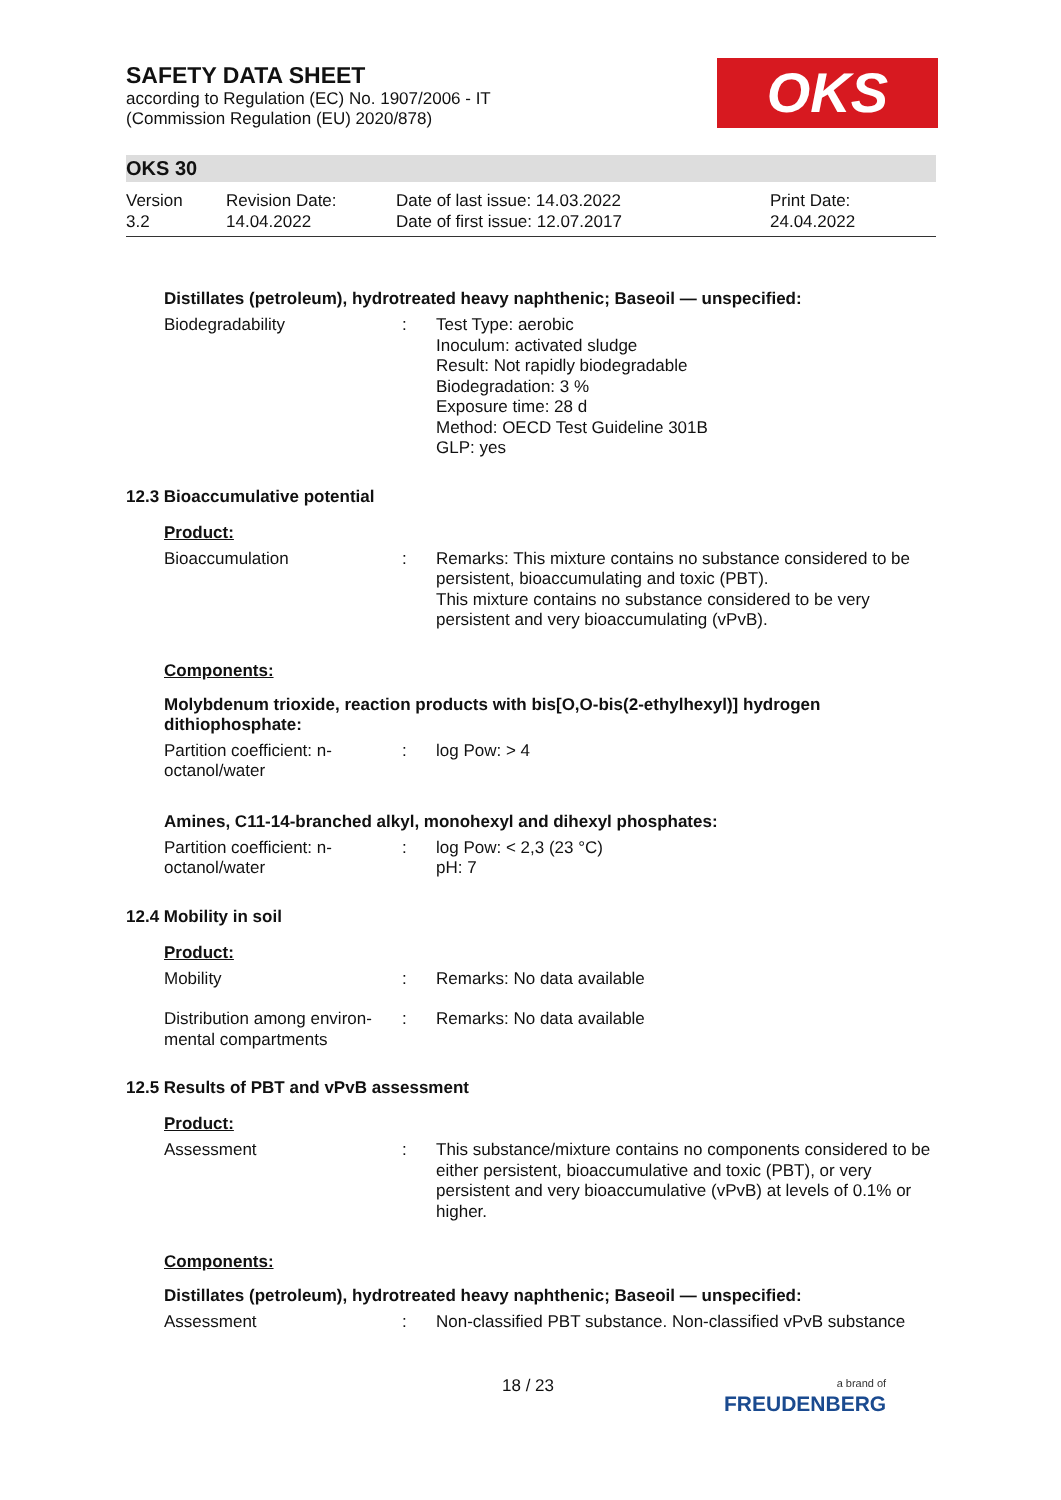OKS
SAFETY DATA SHEET
according to Regulation (EC) No. 1907/2006 - IT
(Commission Regulation (EU) 2020/878)
OKS 30
Version
3.2
Revision Date:
14.04.2022
Date of last issue: 14.03.2022
Date of first issue: 12.07.2017
Print Date:
24.04.2022
Distillates (petroleum), hydrotreated heavy naphthenic; Baseoil — unspecified:
Biodegradability : Test Type: aerobic
Inoculum: activated sludge
Result: Not rapidly biodegradable
Biodegradation: 3 %
Exposure time: 28 d
Method: OECD Test Guideline 301B
GLP: yes
12.3 Bioaccumulative potential
Product:
Bioaccumulation : Remarks: This mixture contains no substance considered to be persistent, bioaccumulating and toxic (PBT).
This mixture contains no substance considered to be very persistent and very bioaccumulating (vPvB).
Components:
Molybdenum trioxide, reaction products with bis[O,O-bis(2-ethylhexyl)] hydrogen dithiophosphate:
Partition coefficient: n-octanol/water
: log Pow: > 4
Amines, C11-14-branched alkyl, monohexyl and dihexyl phosphates:
Partition coefficient: n-octanol/water
: log Pow: < 2,3 (23 °C)
pH: 7
12.4 Mobility in soil
Product:
Mobility : Remarks: No data available
Distribution among environ-mental compartments
: Remarks: No data available
12.5 Results of PBT and vPvB assessment
Product:
Assessment : This substance/mixture contains no components considered to be either persistent, bioaccumulative and toxic (PBT), or very persistent and very bioaccumulative (vPvB) at levels of 0.1% or higher.
Components:
Distillates (petroleum), hydrotreated heavy naphthenic; Baseoil — unspecified:
Assessment : Non-classified PBT substance. Non-classified vPvB substance
18 / 23
a brand of
FREUDENBERG